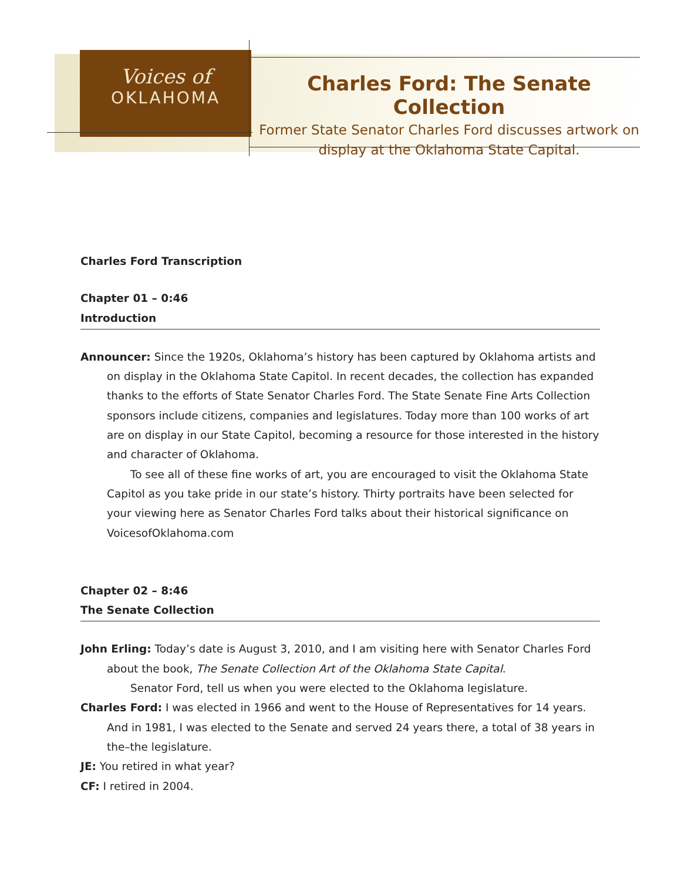Voices of
OKLAHOMA
Charles Ford: The Senate Collection
Former State Senator Charles Ford discusses artwork on display at the Oklahoma State Capital.
Charles Ford Transcription
Chapter 01 – 0:46
Introduction
Announcer: Since the 1920s, Oklahoma’s history has been captured by Oklahoma artists and on display in the Oklahoma State Capitol. In recent decades, the collection has expanded thanks to the efforts of State Senator Charles Ford. The State Senate Fine Arts Collection sponsors include citizens, companies and legislatures. Today more than 100 works of art are on display in our State Capitol, becoming a resource for those interested in the history and character of Oklahoma.
To see all of these fine works of art, you are encouraged to visit the Oklahoma State Capitol as you take pride in our state’s history. Thirty portraits have been selected for your viewing here as Senator Charles Ford talks about their historical significance on VoicesofOklahoma.com
Chapter 02 – 8:46
The Senate Collection
John Erling: Today’s date is August 3, 2010, and I am visiting here with Senator Charles Ford about the book, The Senate Collection Art of the Oklahoma State Capital.
Senator Ford, tell us when you were elected to the Oklahoma legislature.
Charles Ford: I was elected in 1966 and went to the House of Representatives for 14 years. And in 1981, I was elected to the Senate and served 24 years there, a total of 38 years in the–the legislature.
JE: You retired in what year?
CF: I retired in 2004.